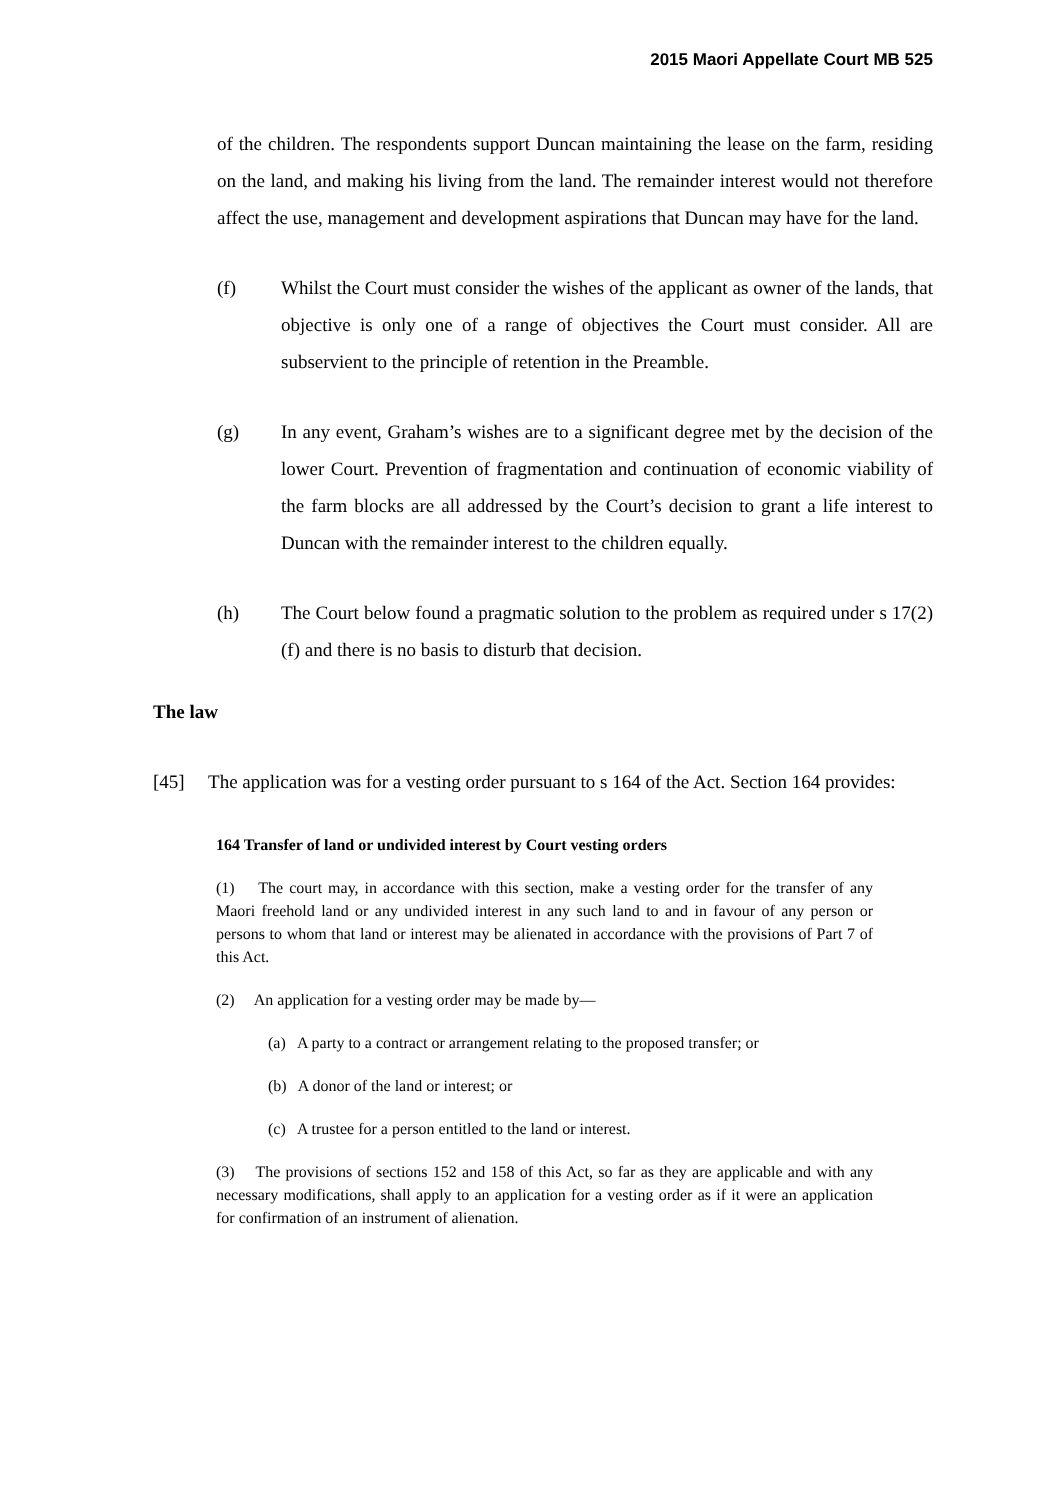2015 Maori Appellate Court MB 525
of the children. The respondents support Duncan maintaining the lease on the farm, residing on the land, and making his living from the land. The remainder interest would not therefore affect the use, management and development aspirations that Duncan may have for the land.
(f) Whilst the Court must consider the wishes of the applicant as owner of the lands, that objective is only one of a range of objectives the Court must consider. All are subservient to the principle of retention in the Preamble.
(g) In any event, Graham’s wishes are to a significant degree met by the decision of the lower Court. Prevention of fragmentation and continuation of economic viability of the farm blocks are all addressed by the Court’s decision to grant a life interest to Duncan with the remainder interest to the children equally.
(h) The Court below found a pragmatic solution to the problem as required under s 17(2)(f) and there is no basis to disturb that decision.
The law
[45] The application was for a vesting order pursuant to s 164 of the Act. Section 164 provides:
164 Transfer of land or undivided interest by Court vesting orders
(1) The court may, in accordance with this section, make a vesting order for the transfer of any Maori freehold land or any undivided interest in any such land to and in favour of any person or persons to whom that land or interest may be alienated in accordance with the provisions of Part 7 of this Act.
(2) An application for a vesting order may be made by—
(a) A party to a contract or arrangement relating to the proposed transfer; or
(b) A donor of the land or interest; or
(c) A trustee for a person entitled to the land or interest.
(3) The provisions of sections 152 and 158 of this Act, so far as they are applicable and with any necessary modifications, shall apply to an application for a vesting order as if it were an application for confirmation of an instrument of alienation.